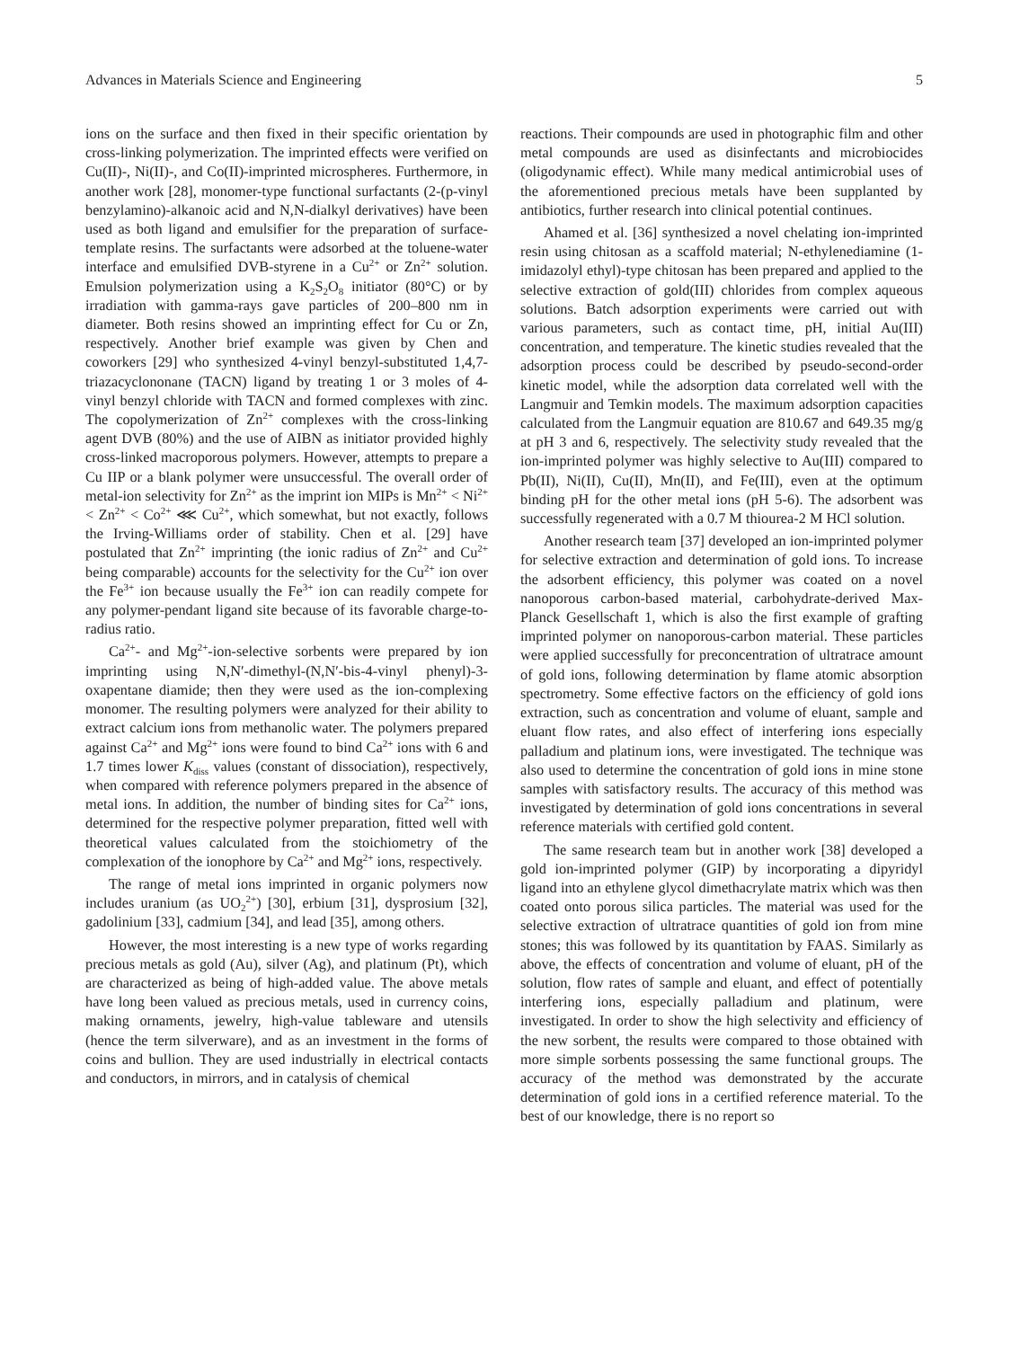Advances in Materials Science and Engineering 5
ions on the surface and then fixed in their specific orientation by cross-linking polymerization. The imprinted effects were verified on Cu(II)-, Ni(II)-, and Co(II)-imprinted microspheres. Furthermore, in another work [28], monomer-type functional surfactants (2-(p-vinyl benzylamino)-alkanoic acid and N,N-dialkyl derivatives) have been used as both ligand and emulsifier for the preparation of surface-template resins. The surfactants were adsorbed at the toluene-water interface and emulsified DVB-styrene in a Cu<sup>2+</sup> or Zn<sup>2+</sup> solution. Emulsion polymerization using a K<sub>2</sub>S<sub>2</sub>O<sub>8</sub> initiator (80°C) or by irradiation with gamma-rays gave particles of 200–800 nm in diameter. Both resins showed an imprinting effect for Cu or Zn, respectively. Another brief example was given by Chen and coworkers [29] who synthesized 4-vinyl benzyl-substituted 1,4,7-triazacyclononane (TACN) ligand by treating 1 or 3 moles of 4-vinyl benzyl chloride with TACN and formed complexes with zinc. The copolymerization of Zn<sup>2+</sup> complexes with the cross-linking agent DVB (80%) and the use of AIBN as initiator provided highly cross-linked macroporous polymers. However, attempts to prepare a Cu IIP or a blank polymer were unsuccessful. The overall order of metal-ion selectivity for Zn<sup>2+</sup> as the imprint ion MIPs is Mn<sup>2+</sup> < Ni<sup>2+</sup> < Zn<sup>2+</sup> < Co<sup>2+</sup> ⋘ Cu<sup>2+</sup>, which somewhat, but not exactly, follows the Irving-Williams order of stability. Chen et al. [29] have postulated that Zn<sup>2+</sup> imprinting (the ionic radius of Zn<sup>2+</sup> and Cu<sup>2+</sup> being comparable) accounts for the selectivity for the Cu<sup>2+</sup> ion over the Fe<sup>3+</sup> ion because usually the Fe<sup>3+</sup> ion can readily compete for any polymer-pendant ligand site because of its favorable charge-to-radius ratio.
Ca<sup>2+</sup>- and Mg<sup>2+</sup>-ion-selective sorbents were prepared by ion imprinting using N,N′-dimethyl-(N,N′-bis-4-vinyl phenyl)-3-oxapentane diamide; then they were used as the ion-complexing monomer. The resulting polymers were analyzed for their ability to extract calcium ions from methanolic water. The polymers prepared against Ca<sup>2+</sup> and Mg<sup>2+</sup> ions were found to bind Ca<sup>2+</sup> ions with 6 and 1.7 times lower K<sub>diss</sub> values (constant of dissociation), respectively, when compared with reference polymers prepared in the absence of metal ions. In addition, the number of binding sites for Ca<sup>2+</sup> ions, determined for the respective polymer preparation, fitted well with theoretical values calculated from the stoichiometry of the complexation of the ionophore by Ca<sup>2+</sup> and Mg<sup>2+</sup> ions, respectively.
The range of metal ions imprinted in organic polymers now includes uranium (as UO<sub>2</sub><sup>2+</sup>) [30], erbium [31], dysprosium [32], gadolinium [33], cadmium [34], and lead [35], among others.
However, the most interesting is a new type of works regarding precious metals as gold (Au), silver (Ag), and platinum (Pt), which are characterized as being of high-added value. The above metals have long been valued as precious metals, used in currency coins, making ornaments, jewelry, high-value tableware and utensils (hence the term silverware), and as an investment in the forms of coins and bullion. They are used industrially in electrical contacts and conductors, in mirrors, and in catalysis of chemical
reactions. Their compounds are used in photographic film and other metal compounds are used as disinfectants and microbiocides (oligodynamic effect). While many medical antimicrobial uses of the aforementioned precious metals have been supplanted by antibiotics, further research into clinical potential continues.
Ahamed et al. [36] synthesized a novel chelating ion-imprinted resin using chitosan as a scaffold material; N-ethylenediamine (1-imidazolyl ethyl)-type chitosan has been prepared and applied to the selective extraction of gold(III) chlorides from complex aqueous solutions. Batch adsorption experiments were carried out with various parameters, such as contact time, pH, initial Au(III) concentration, and temperature. The kinetic studies revealed that the adsorption process could be described by pseudo-second-order kinetic model, while the adsorption data correlated well with the Langmuir and Temkin models. The maximum adsorption capacities calculated from the Langmuir equation are 810.67 and 649.35 mg/g at pH 3 and 6, respectively. The selectivity study revealed that the ion-imprinted polymer was highly selective to Au(III) compared to Pb(II), Ni(II), Cu(II), Mn(II), and Fe(III), even at the optimum binding pH for the other metal ions (pH 5-6). The adsorbent was successfully regenerated with a 0.7 M thiourea-2 M HCl solution.
Another research team [37] developed an ion-imprinted polymer for selective extraction and determination of gold ions. To increase the adsorbent efficiency, this polymer was coated on a novel nanoporous carbon-based material, carbohydrate-derived Max-Planck Gesellschaft 1, which is also the first example of grafting imprinted polymer on nanoporous-carbon material. These particles were applied successfully for preconcentration of ultratrace amount of gold ions, following determination by flame atomic absorption spectrometry. Some effective factors on the efficiency of gold ions extraction, such as concentration and volume of eluant, sample and eluant flow rates, and also effect of interfering ions especially palladium and platinum ions, were investigated. The technique was also used to determine the concentration of gold ions in mine stone samples with satisfactory results. The accuracy of this method was investigated by determination of gold ions concentrations in several reference materials with certified gold content.
The same research team but in another work [38] developed a gold ion-imprinted polymer (GIP) by incorporating a dipyridyl ligand into an ethylene glycol dimethacrylate matrix which was then coated onto porous silica particles. The material was used for the selective extraction of ultratrace quantities of gold ion from mine stones; this was followed by its quantitation by FAAS. Similarly as above, the effects of concentration and volume of eluant, pH of the solution, flow rates of sample and eluant, and effect of potentially interfering ions, especially palladium and platinum, were investigated. In order to show the high selectivity and efficiency of the new sorbent, the results were compared to those obtained with more simple sorbents possessing the same functional groups. The accuracy of the method was demonstrated by the accurate determination of gold ions in a certified reference material. To the best of our knowledge, there is no report so